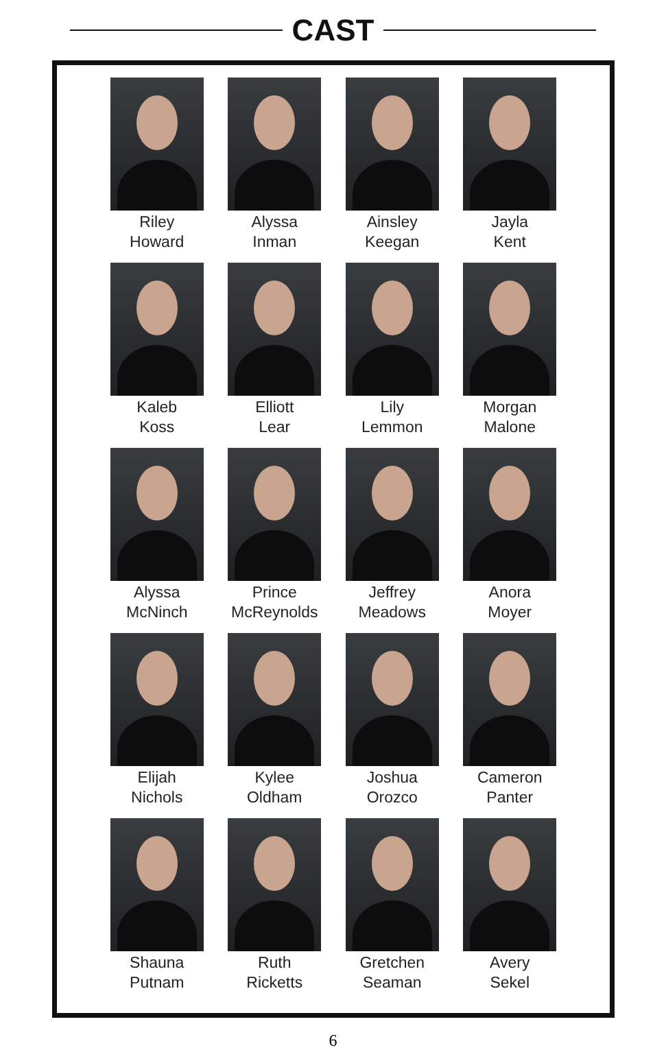CAST
Riley
Howard
Alyssa
Inman
Ainsley
Keegan
Jayla
Kent
Kaleb
Koss
Elliott
Lear
Lily
Lemmon
Morgan
Malone
Alyssa
McNinch
Prince
McReynolds
Jeffrey
Meadows
Anora
Moyer
Elijah
Nichols
Kylee
Oldham
Joshua
Orozco
Cameron
Panter
Shauna
Putnam
Ruth
Ricketts
Gretchen
Seaman
Avery
Sekel
6